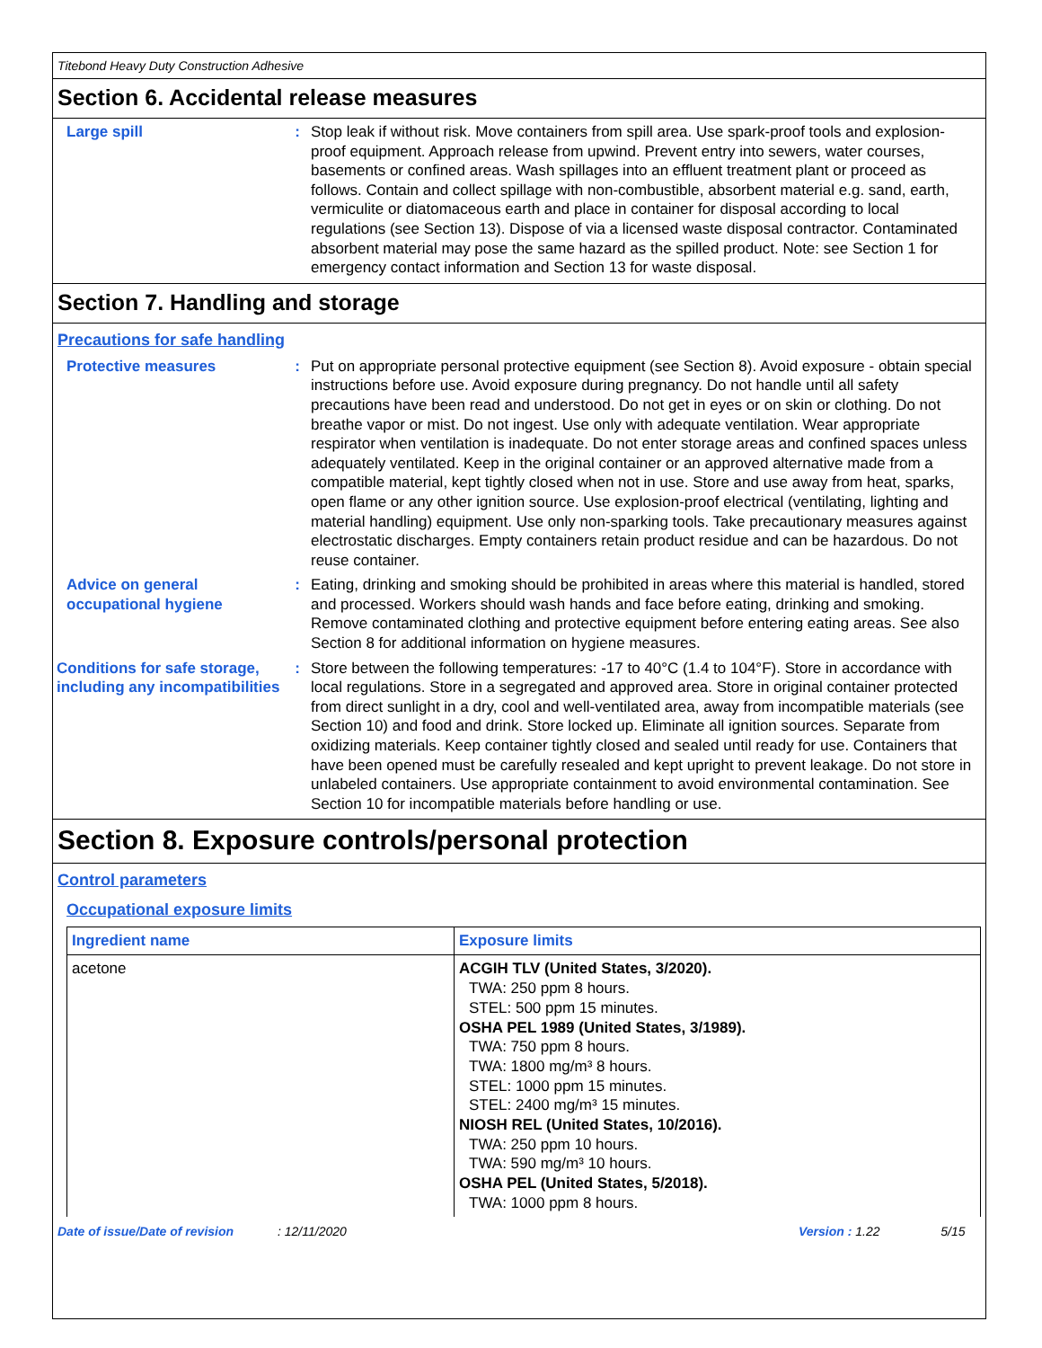Titebond Heavy Duty Construction Adhesive
Section 6. Accidental release measures
Large spill : Stop leak if without risk. Move containers from spill area. Use spark-proof tools and explosion-proof equipment. Approach release from upwind. Prevent entry into sewers, water courses, basements or confined areas. Wash spillages into an effluent treatment plant or proceed as follows. Contain and collect spillage with non-combustible, absorbent material e.g. sand, earth, vermiculite or diatomaceous earth and place in container for disposal according to local regulations (see Section 13). Dispose of via a licensed waste disposal contractor. Contaminated absorbent material may pose the same hazard as the spilled product. Note: see Section 1 for emergency contact information and Section 13 for waste disposal.
Section 7. Handling and storage
Precautions for safe handling
Protective measures : Put on appropriate personal protective equipment (see Section 8). Avoid exposure - obtain special instructions before use. Avoid exposure during pregnancy. Do not handle until all safety precautions have been read and understood. Do not get in eyes or on skin or clothing. Do not breathe vapor or mist. Do not ingest. Use only with adequate ventilation. Wear appropriate respirator when ventilation is inadequate. Do not enter storage areas and confined spaces unless adequately ventilated. Keep in the original container or an approved alternative made from a compatible material, kept tightly closed when not in use. Store and use away from heat, sparks, open flame or any other ignition source. Use explosion-proof electrical (ventilating, lighting and material handling) equipment. Use only non-sparking tools. Take precautionary measures against electrostatic discharges. Empty containers retain product residue and can be hazardous. Do not reuse container.
Advice on general occupational hygiene
: Eating, drinking and smoking should be prohibited in areas where this material is handled, stored and processed. Workers should wash hands and face before eating, drinking and smoking. Remove contaminated clothing and protective equipment before entering eating areas. See also Section 8 for additional information on hygiene measures.
Conditions for safe storage, including any incompatibilities
: Store between the following temperatures: -17 to 40°C (1.4 to 104°F). Store in accordance with local regulations. Store in a segregated and approved area. Store in original container protected from direct sunlight in a dry, cool and well-ventilated area, away from incompatible materials (see Section 10) and food and drink. Store locked up. Eliminate all ignition sources. Separate from oxidizing materials. Keep container tightly closed and sealed until ready for use. Containers that have been opened must be carefully resealed and kept upright to prevent leakage. Do not store in unlabeled containers. Use appropriate containment to avoid environmental contamination. See Section 10 for incompatible materials before handling or use.
Section 8. Exposure controls/personal protection
Control parameters
Occupational exposure limits
| Ingredient name | Exposure limits |
| --- | --- |
| acetone | ACGIH TLV (United States, 3/2020). TWA: 250 ppm 8 hours. STEL: 500 ppm 15 minutes. OSHA PEL 1989 (United States, 3/1989). TWA: 750 ppm 8 hours. TWA: 1800 mg/m³ 8 hours. STEL: 1000 ppm 15 minutes. STEL: 2400 mg/m³ 15 minutes. NIOSH REL (United States, 10/2016). TWA: 250 ppm 10 hours. TWA: 590 mg/m³ 10 hours. OSHA PEL (United States, 5/2018). TWA: 1000 ppm 8 hours. |
Date of issue/Date of revision: 12/11/2020 Version : 1.22 5/15